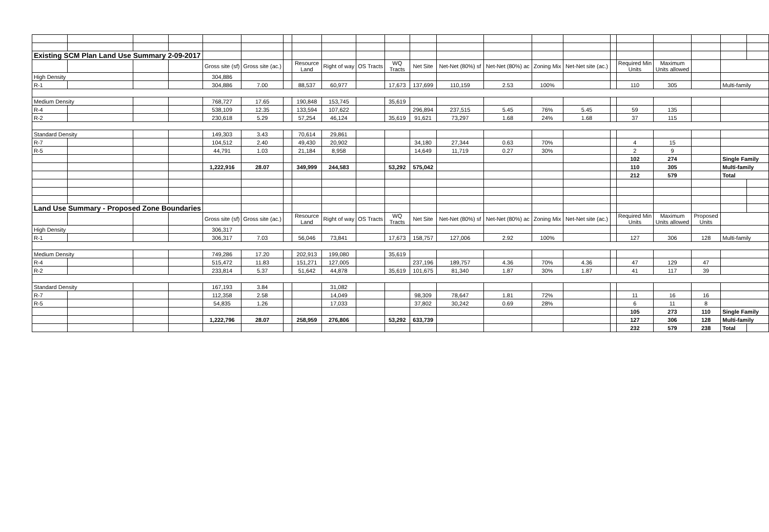| Existing SCM Plan Land Use Summary 2-09-2017 | | | | | | | | | | | | | | | | | | | | | |
| | | | | Gross site (sf) | Gross site (ac.) | | Resource Land | Right of way | OS Tracts | WQ Tracts | Net Site | Net-Net (80%) sf | Net-Net (80%) ac | Zoning Mix | Net-Net site (ac.) | | Required Min Units | Maximum Units allowed | | | |
| High Density | | | | 304,886 | | | | | | | | | | | | | | | | | |
| R-1 | | | | 304,886 | 7.00 | | 88,537 | 60,977 | | 17,673 | 137,699 | 110,159 | 2.53 | 100% | | | 110 | 305 | | Multi-family | |
| Medium Density | | | | 768,727 | 17.65 | | 190,848 | 153,745 | | 35,619 | | | | | | | | | | | |
| R-4 | | | | 538,109 | 12.35 | | 133,594 | 107,622 | | | 296,894 | 237,515 | 5.45 | 76% | 5.45 | | 59 | 135 | | | |
| R-2 | | | | 230,618 | 5.29 | | 57,254 | 46,124 | | 35,619 | 91,621 | 73,297 | 1.68 | 24% | 1.68 | | 37 | 115 | | | |
| Standard Density | | | | 149,303 | 3.43 | | 70,614 | 29,861 | | | | | | | | | | | | | |
| R-7 | | | | 104,512 | 2.40 | | 49,430 | 20,902 | | | 34,180 | 27,344 | 0.63 | 70% | | | 4 | 15 | | | |
| R-5 | | | | 44,791 | 1.03 | | 21,184 | 8,958 | | | 14,649 | 11,719 | 0.27 | 30% | | | 2 | 9 | | | |
| | | | | | | | | | | | | | | | | | 102 | 274 | | Single Family | |
| | | | | 1,222,916 | 28.07 | | 349,999 | 244,583 | | 53,292 | 575,042 | | | | | | 110 | 305 | | Multi-family | |
| | | | | | | | | | | | | | | | | | 212 | 579 | | Total | |
| Land Use Summary - Proposed Zone Boundaries | | | | | | | | | | | | | | | | | | | | | |
| | | | | Gross site (sf) | Gross site (ac.) | | Resource Land | Right of way | OS Tracts | WQ Tracts | Net Site | Net-Net (80%) sf | Net-Net (80%) ac | Zoning Mix | Net-Net site (ac.) | | Required Min Units | Maximum Units allowed | Proposed Units | | |
| High Density | | | | 306,317 | | | | | | | | | | | | | | | | | |
| R-1 | | | | 306,317 | 7.03 | | 56,046 | 73,841 | | 17,673 | 158,757 | 127,006 | 2.92 | 100% | | | 127 | 306 | 128 | Multi-family | |
| Medium Density | | | | 749,286 | 17.20 | | 202,913 | 199,080 | | 35,619 | | | | | | | | | | | |
| R-4 | | | | 515,472 | 11.83 | | 151,271 | 127,005 | | | 237,196 | 189,757 | 4.36 | 70% | 4.36 | | 47 | 129 | 47 | | |
| R-2 | | | | 233,814 | 5.37 | | 51,642 | 44,878 | | 35,619 | 101,675 | 81,340 | 1.87 | 30% | 1.87 | | 41 | 117 | 39 | | |
| Standard Density | | | | 167,193 | 3.84 | | | 31,082 | | | | | | | | | | | | | |
| R-7 | | | | 112,358 | 2.58 | | | 14,049 | | | 98,309 | 78,647 | 1.81 | 72% | | | 11 | 16 | 16 | | |
| R-5 | | | | 54,835 | 1.26 | | | 17,033 | | | 37,802 | 30,242 | 0.69 | 28% | | | 6 | 11 | 8 | | |
| | | | | | | | | | | | | | | | | | 105 | 273 | 110 | Single Family | |
| | | | | 1,222,796 | 28.07 | | 258,959 | 276,806 | | 53,292 | 633,739 | | | | | | 127 | 306 | 128 | Multi-family | |
| | | | | | | | | | | | | | | | | | 232 | 579 | 238 | Total | |